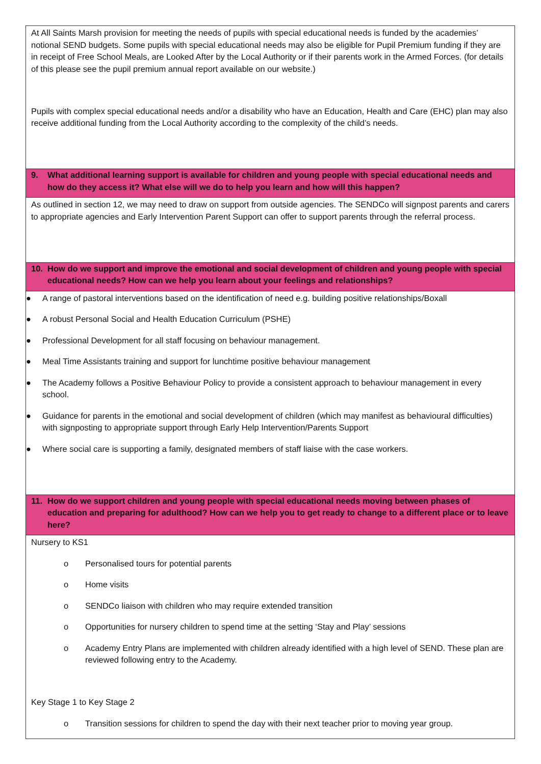| At All Saints Marsh provision for meeting the needs of pupils with special educational needs is funded by the academies’ notional SEND budgets. Some pupils with special educational needs may also be eligible for Pupil Premium funding if they are in receipt of Free School Meals, are Looked After by the Local Authority or if their parents work in the Armed Forces. (for details of this please see the pupil premium annual report available on our website.) Pupils with complex special educational needs and/or a disability who have an Education, Health and Care (EHC) plan may also receive additional funding from the Local Authority according to the complexity of the child’s needs. |
| 9. What additional learning support is available for children and young people with special educational needs and how do they access it? What else will we do to help you learn and how will this happen? |
| As outlined in section 12, we may need to draw on support from outside agencies. The SENDCo will signpost parents and carers to appropriate agencies and Early Intervention Parent Support can offer to support parents through the referral process. |
| 10. How do we support and improve the emotional and social development of children and young people with special educational needs? How can we help you learn about your feelings and relationships? |
| ● A range of pastoral interventions based on the identification of need e.g. building positive relationships/Boxall ● A robust Personal Social and Health Education Curriculum (PSHE) ● Professional Development for all staff focusing on behaviour management. ● Meal Time Assistants training and support for lunchtime positive behaviour management ● The Academy follows a Positive Behaviour Policy to provide a consistent approach to behaviour management in every school. ● Guidance for parents in the emotional and social development of children (which may manifest as behavioural difficulties) with signposting to appropriate support through Early Help Intervention/Parents Support ● Where social care is supporting a family, designated members of staff liaise with the case workers. |
| 11. How do we support children and young people with special educational needs moving between phases of education and preparing for adulthood? How can we help you to get ready to change to a different place or to leave here? |
| Nursery to KS1 o Personalised tours for potential parents o Home visits o SENDCo liaison with children who may require extended transition o Opportunities for nursery children to spend time at the setting ‘Stay and Play’ sessions o Academy Entry Plans are implemented with children already identified with a high level of SEND. These plan are reviewed following entry to the Academy. Key Stage 1 to Key Stage 2 o Transition sessions for children to spend the day with their next teacher prior to moving year group. |